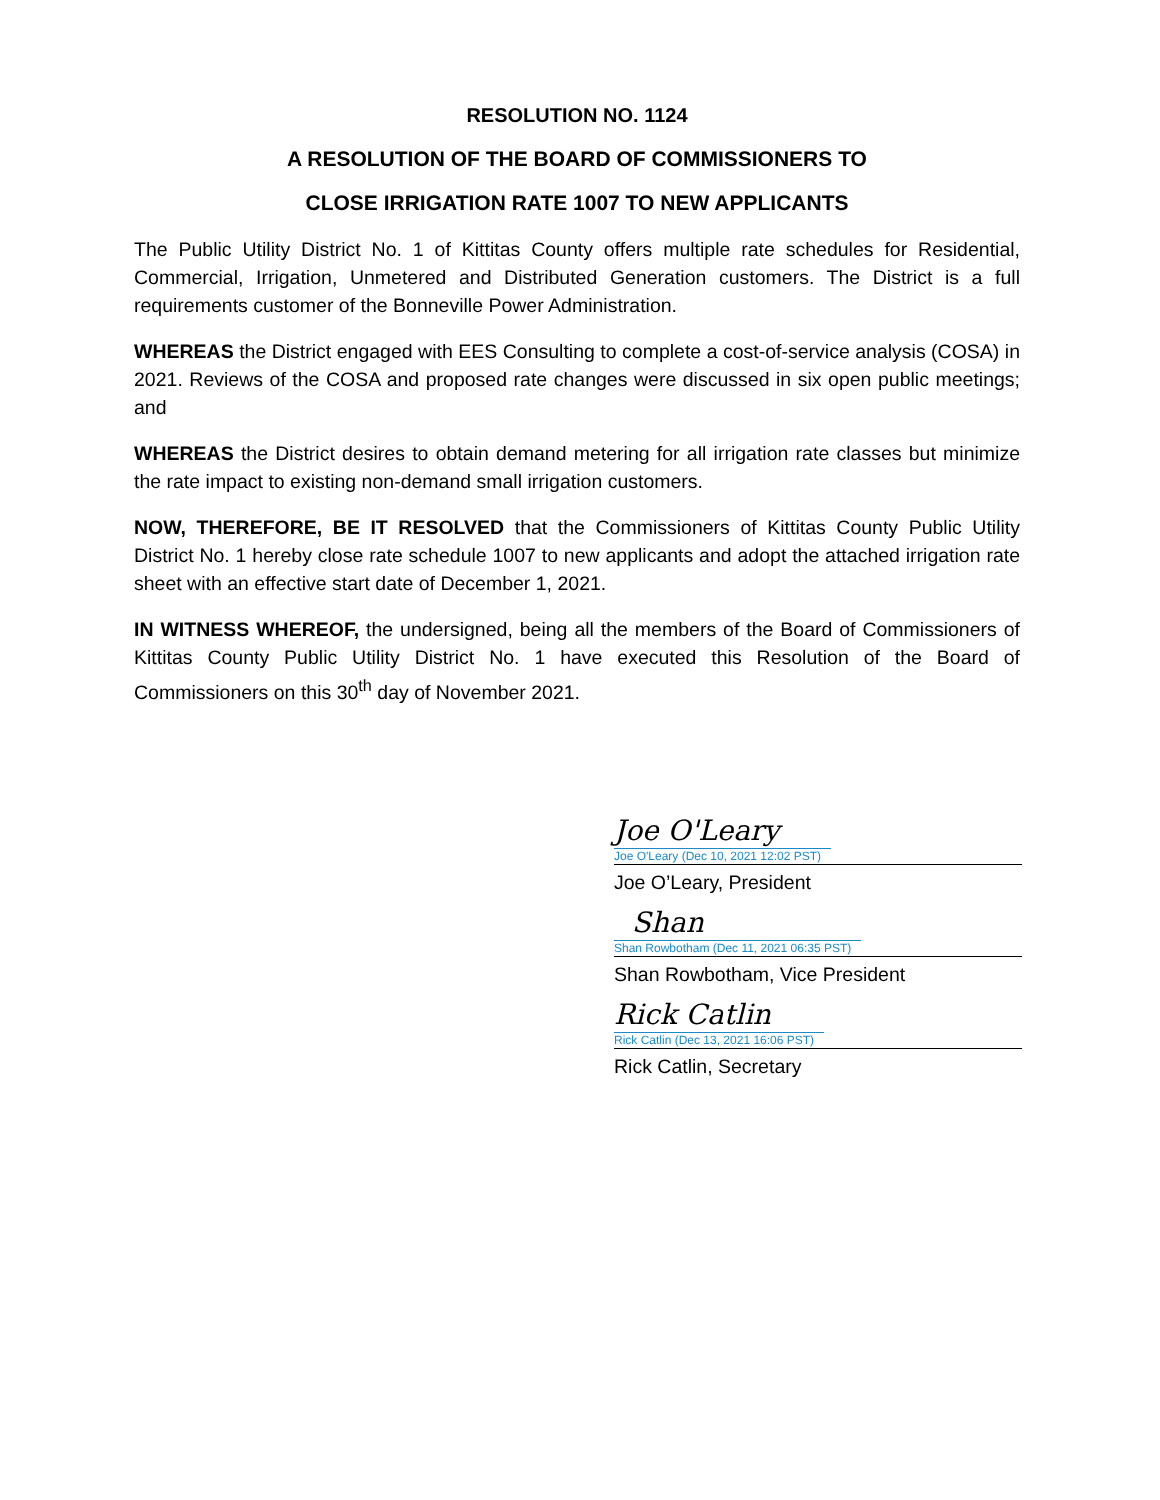RESOLUTION NO. 1124
A RESOLUTION OF THE BOARD OF COMMISSIONERS TO
CLOSE IRRIGATION RATE 1007 TO NEW APPLICANTS
The Public Utility District No. 1 of Kittitas County offers multiple rate schedules for Residential, Commercial, Irrigation, Unmetered and Distributed Generation customers. The District is a full requirements customer of the Bonneville Power Administration.
WHEREAS the District engaged with EES Consulting to complete a cost-of-service analysis (COSA) in 2021. Reviews of the COSA and proposed rate changes were discussed in six open public meetings; and
WHEREAS the District desires to obtain demand metering for all irrigation rate classes but minimize the rate impact to existing non-demand small irrigation customers.
NOW, THEREFORE, BE IT RESOLVED that the Commissioners of Kittitas County Public Utility District No. 1 hereby close rate schedule 1007 to new applicants and adopt the attached irrigation rate sheet with an effective start date of December 1, 2021.
IN WITNESS WHEREOF, the undersigned, being all the members of the Board of Commissioners of Kittitas County Public Utility District No. 1 have executed this Resolution of the Board of Commissioners on this 30<sup>th</sup> day of November 2021.
Joe O'Leary
Joe O'Leary (Dec 10, 2021 12:02 PST)
Joe O’Leary, President
Shan
Shan Rowbotham (Dec 11, 2021 06:35 PST)
Shan Rowbotham, Vice President
Rick Catlin
Rick Catlin (Dec 13, 2021 16:06 PST)
Rick Catlin, Secretary